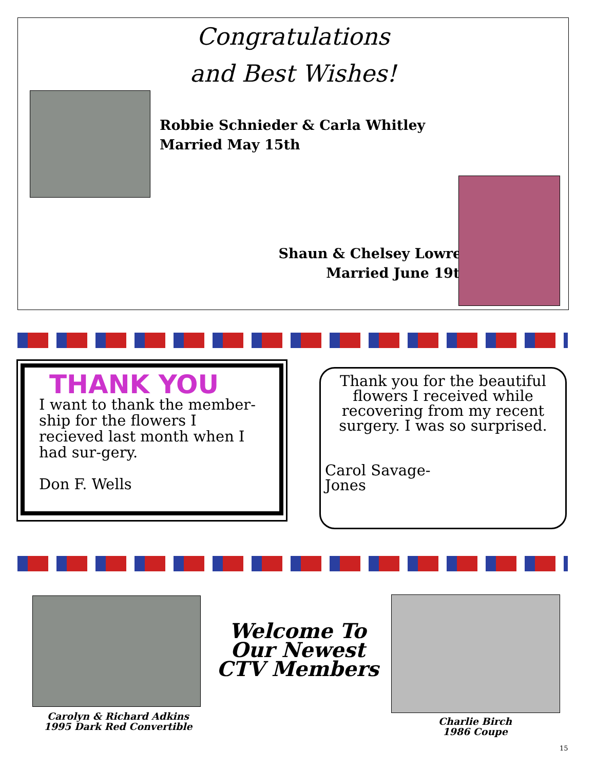Congratulations
and Best Wishes!
Robbie Schnieder & Carla Whitley
Married May 15th
Shaun & Chelsey Lowrey
Married June 19th
THANK YOU
I want to thank the member-ship for the flowers I recieved last month when I had sur-gery.
Don F. Wells
Thank you for the beautiful flowers I received while recovering from my recent surgery. I was so surprised.
Carol Savage-
Jones
Carolyn & Richard Adkins
1995 Dark Red Convertible
Welcome To
Our Newest
CTV Members
Charlie Birch
1986 Coupe
15